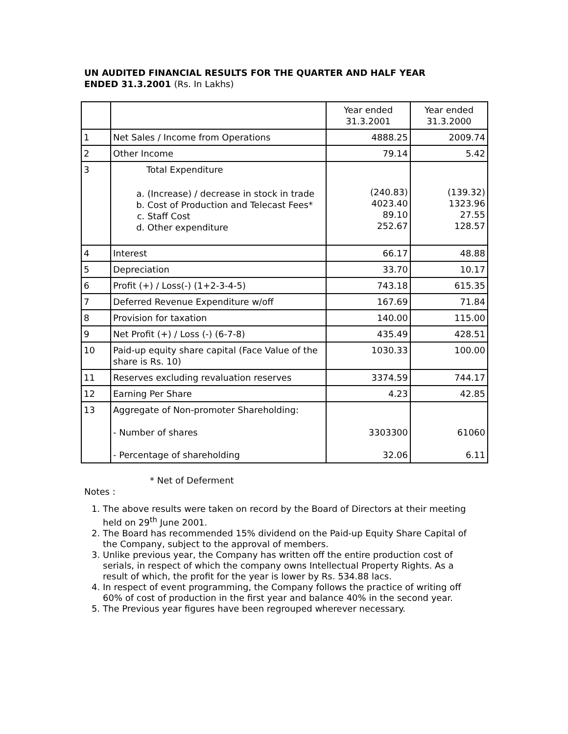UN AUDITED FINANCIAL RESULTS FOR THE QUARTER AND HALF YEAR
ENDED 31.3.2001 (Rs. In Lakhs)
| | | Year ended 31.3.2001 | Year ended 31.3.2000 |
| --- | --- | --- | --- |
| 1 | Net Sales / Income from Operations | 4888.25 | 2009.74 |
| 2 | Other Income | 79.14 | 5.42 |
| 3 | Total Expenditure a. (Increase) / decrease in stock in trade b. Cost of Production and Telecast Fees* c. Staff Cost d. Other expenditure | (240.83) 4023.40 89.10 252.67 | (139.32) 1323.96 27.55 128.57 |
| 4 | Interest | 66.17 | 48.88 |
| 5 | Depreciation | 33.70 | 10.17 |
| 6 | Profit (+) / Loss(-) (1+2-3-4-5) | 743.18 | 615.35 |
| 7 | Deferred Revenue Expenditure w/off | 167.69 | 71.84 |
| 8 | Provision for taxation | 140.00 | 115.00 |
| 9 | Net Profit (+) / Loss (-) (6-7-8) | 435.49 | 428.51 |
| 10 | Paid-up equity share capital (Face Value of the share is Rs. 10) | 1030.33 | 100.00 |
| 11 | Reserves excluding revaluation reserves | 3374.59 | 744.17 |
| 12 | Earning Per Share | 4.23 | 42.85 |
| 13 | Aggregate of Non-promoter Shareholding: - Number of shares - Percentage of shareholding | 3303300 32.06 | 61060 6.11 |
* Net of Deferment
Notes :
1. The above results were taken on record by the Board of Directors at their meeting held on 29<sup>th</sup> June 2001.
2. The Board has recommended 15% dividend on the Paid-up Equity Share Capital of the Company, subject to the approval of members.
3. Unlike previous year, the Company has written off the entire production cost of serials, in respect of which the company owns Intellectual Property Rights. As a result of which, the profit for the year is lower by Rs. 534.88 lacs.
4. In respect of event programming, the Company follows the practice of writing off 60% of cost of production in the first year and balance 40% in the second year.
5. The Previous year figures have been regrouped wherever necessary.